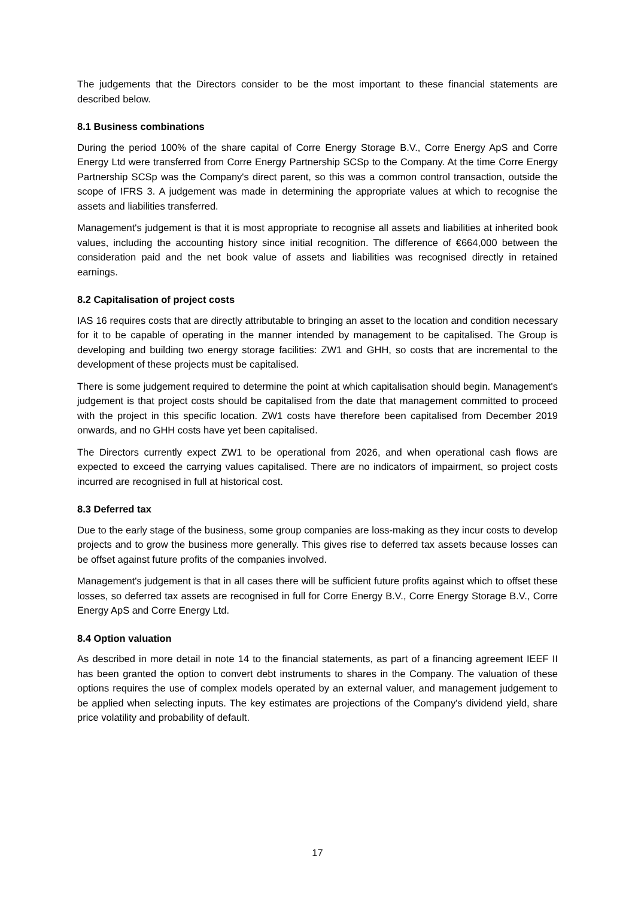The judgements that the Directors consider to be the most important to these financial statements are described below.
8.1 Business combinations
During the period 100% of the share capital of Corre Energy Storage B.V., Corre Energy ApS and Corre Energy Ltd were transferred from Corre Energy Partnership SCSp to the Company. At the time Corre Energy Partnership SCSp was the Company's direct parent, so this was a common control transaction, outside the scope of IFRS 3. A judgement was made in determining the appropriate values at which to recognise the assets and liabilities transferred.
Management's judgement is that it is most appropriate to recognise all assets and liabilities at inherited book values, including the accounting history since initial recognition. The difference of €664,000 between the consideration paid and the net book value of assets and liabilities was recognised directly in retained earnings.
8.2 Capitalisation of project costs
IAS 16 requires costs that are directly attributable to bringing an asset to the location and condition necessary for it to be capable of operating in the manner intended by management to be capitalised. The Group is developing and building two energy storage facilities: ZW1 and GHH, so costs that are incremental to the development of these projects must be capitalised.
There is some judgement required to determine the point at which capitalisation should begin. Management's judgement is that project costs should be capitalised from the date that management committed to proceed with the project in this specific location. ZW1 costs have therefore been capitalised from December 2019 onwards, and no GHH costs have yet been capitalised.
The Directors currently expect ZW1 to be operational from 2026, and when operational cash flows are expected to exceed the carrying values capitalised. There are no indicators of impairment, so project costs incurred are recognised in full at historical cost.
8.3 Deferred tax
Due to the early stage of the business, some group companies are loss-making as they incur costs to develop projects and to grow the business more generally. This gives rise to deferred tax assets because losses can be offset against future profits of the companies involved.
Management's judgement is that in all cases there will be sufficient future profits against which to offset these losses, so deferred tax assets are recognised in full for Corre Energy B.V., Corre Energy Storage B.V., Corre Energy ApS and Corre Energy Ltd.
8.4 Option valuation
As described in more detail in note 14 to the financial statements, as part of a financing agreement IEEF II has been granted the option to convert debt instruments to shares in the Company. The valuation of these options requires the use of complex models operated by an external valuer, and management judgement to be applied when selecting inputs. The key estimates are projections of the Company's dividend yield, share price volatility and probability of default.
17